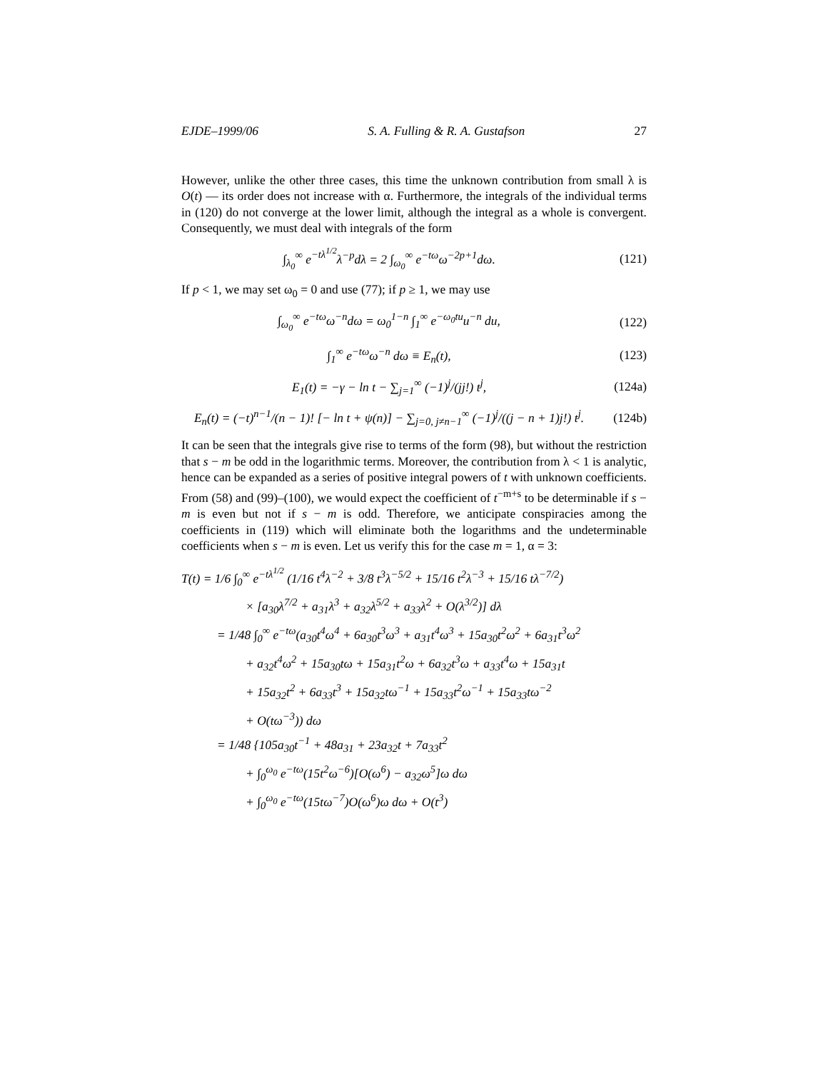EJDE–1999/06 S. A. Fulling & R. A. Gustafson 27
However, unlike the other three cases, this time the unknown contribution from small λ is O(t) — its order does not increase with α. Furthermore, the integrals of the individual terms in (120) do not converge at the lower limit, although the integral as a whole is convergent. Consequently, we must deal with integrals of the form
∫<sub>λ<sub>0</sub></sub><sup>∞</sup> e<sup>−tλ<sup>1/2</sup></sup>λ<sup>−p</sup>dλ = 2 ∫<sub>ω<sub>0</sub></sub><sup>∞</sup> e<sup>−tω</sup>ω<sup>−2p+1</sup>dω. (121)
If p < 1, we may set ω<sub>0</sub> = 0 and use (77); if p ≥ 1, we may use
∫<sub>ω<sub>0</sub></sub><sup>∞</sup> e<sup>−tω</sup>ω<sup>−n</sup>dω = ω<sub>0</sub><sup>1−n</sup> ∫<sub>1</sub><sup>∞</sup> e<sup>−ω<sub>0</sub>tu</sup>u<sup>−n</sup> du, (122)
∫<sub>1</sub><sup>∞</sup> e<sup>−tω</sup>ω<sup>−n</sup> dω ≡ E<sub>n</sub>(t), (123)
E<sub>1</sub>(t) = −γ − ln t − ∑<sub>j=1</sub><sup>∞</sup> (−1)<sup>j</sup>/(jj!) t<sup>j</sup>, (124a)
E<sub>n</sub>(t) = (−t)<sup>n−1</sup>/(n − 1)! [− ln t + ψ(n)] − ∑<sub>j=0, j≠n−1</sub><sup>∞</sup> (−1)<sup>j</sup>/((j − n + 1)j!) t<sup>j</sup>. (124b)
It can be seen that the integrals give rise to terms of the form (98), but without the restriction that s − m be odd in the logarithmic terms. Moreover, the contribution from λ < 1 is analytic, hence can be expanded as a series of positive integral powers of t with unknown coefficients. From (58) and (99)–(100), we would expect the coefficient of t<sup>−m+s</sup> to be determinable if s − m is even but not if s − m is odd. Therefore, we anticipate conspiracies among the coefficients in (119) which will eliminate both the logarithms and the undeterminable coefficients when s − m is even. Let us verify this for the case m = 1, α = 3:
T(t) = 1/6 ∫<sub>0</sub><sup>∞</sup> e<sup>−tλ<sup>1/2</sup></sup> (1/16 t<sup>4</sup>λ<sup>−2</sup> + 3/8 t<sup>3</sup>λ<sup>−5/2</sup> + 15/16 t<sup>2</sup>λ<sup>−3</sup> + 15/16 tλ<sup>−7/2</sup>)
× [a<sub>30</sub>λ<sup>7/2</sup> + a<sub>31</sub>λ<sup>3</sup> + a<sub>32</sub>λ<sup>5/2</sup> + a<sub>33</sub>λ<sup>2</sup> + O(λ<sup>3/2</sup>)] dλ
= 1/48 ∫<sub>0</sub><sup>∞</sup> e<sup>−tω</sup>(a<sub>30</sub>t<sup>4</sup>ω<sup>4</sup> + 6a<sub>30</sub>t<sup>3</sup>ω<sup>3</sup> + a<sub>31</sub>t<sup>4</sup>ω<sup>3</sup> + 15a<sub>30</sub>t<sup>2</sup>ω<sup>2</sup> + 6a<sub>31</sub>t<sup>3</sup>ω<sup>2</sup>
+ a<sub>32</sub>t<sup>4</sup>ω<sup>2</sup> + 15a<sub>30</sub>tω + 15a<sub>31</sub>t<sup>2</sup>ω + 6a<sub>32</sub>t<sup>3</sup>ω + a<sub>33</sub>t<sup>4</sup>ω + 15a<sub>31</sub>t
+ 15a<sub>32</sub>t<sup>2</sup> + 6a<sub>33</sub>t<sup>3</sup> + 15a<sub>32</sub>tω<sup>−1</sup> + 15a<sub>33</sub>t<sup>2</sup>ω<sup>−1</sup> + 15a<sub>33</sub>tω<sup>−2</sup>
+ O(tω<sup>−3</sup>)) dω
= 1/48 {105a<sub>30</sub>t<sup>−1</sup> + 48a<sub>31</sub> + 23a<sub>32</sub>t + 7a<sub>33</sub>t<sup>2</sup>
+ ∫<sub>0</sub><sup>ω<sub>0</sub></sup> e<sup>−tω</sup>(15t<sup>2</sup>ω<sup>−6</sup>)[O(ω<sup>6</sup>) − a<sub>32</sub>ω<sup>5</sup>]ω dω
+ ∫<sub>0</sub><sup>ω<sub>0</sub></sup> e<sup>−tω</sup>(15tω<sup>−7</sup>)O(ω<sup>6</sup>)ω dω + O(t<sup>3</sup>)